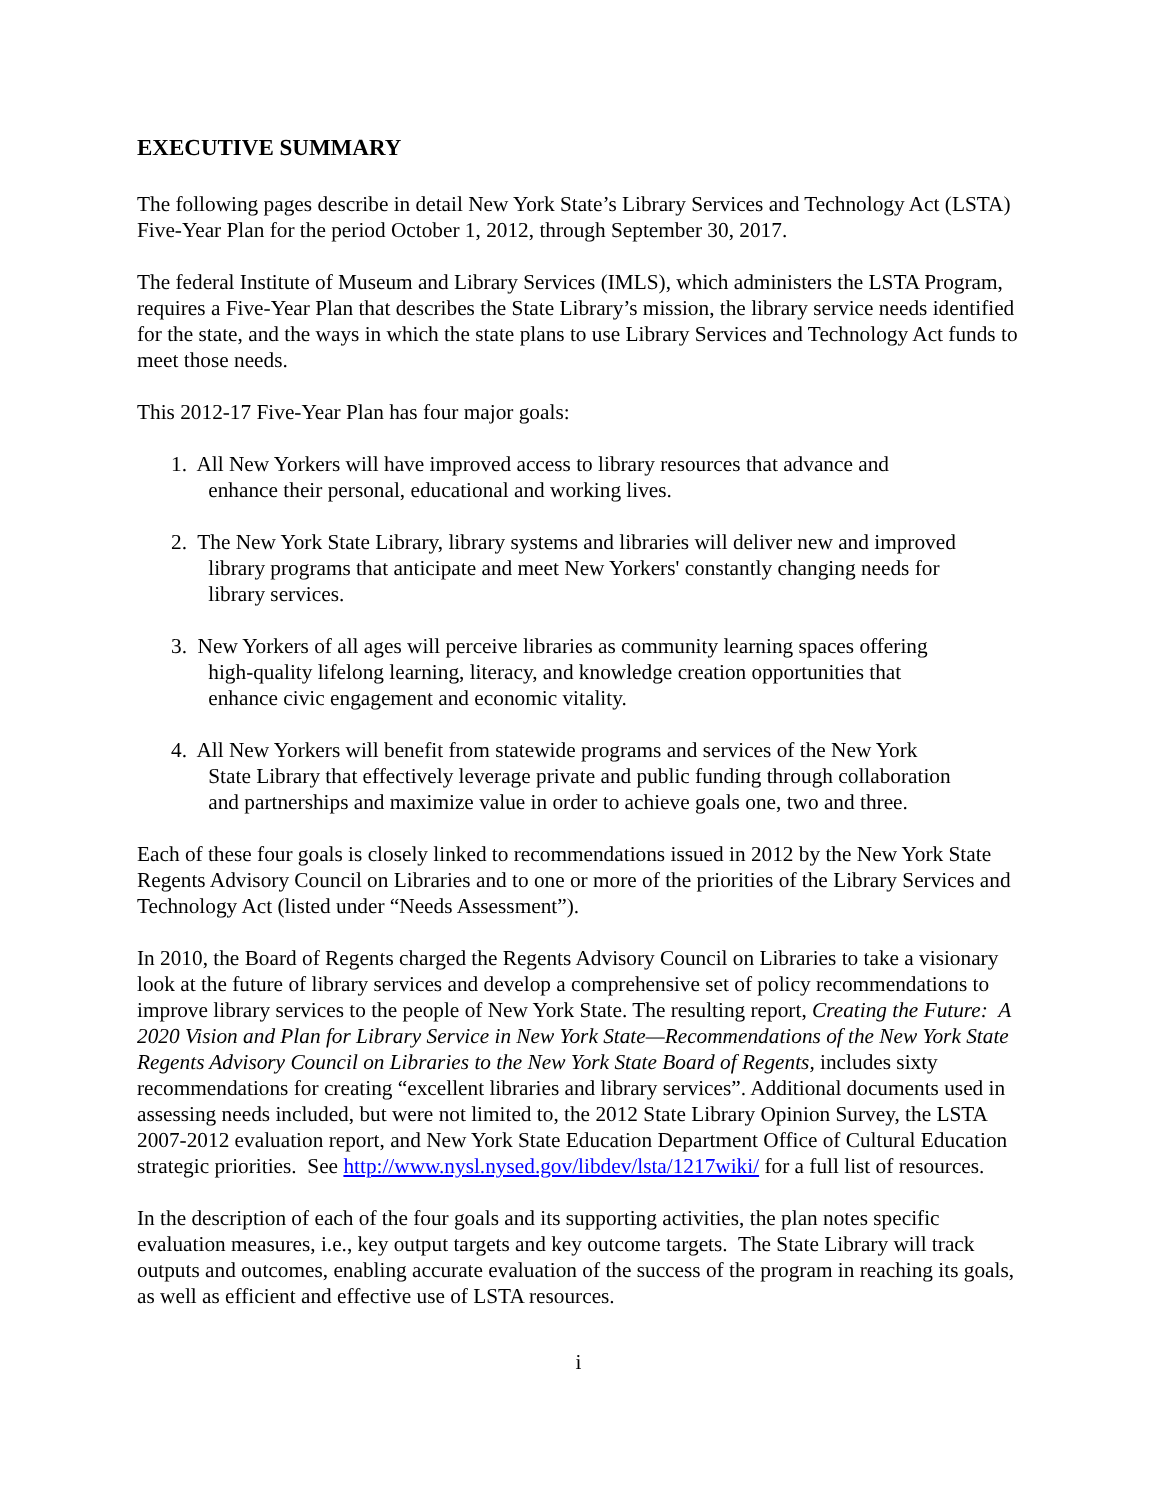EXECUTIVE SUMMARY
The following pages describe in detail New York State’s Library Services and Technology Act (LSTA) Five-Year Plan for the period October 1, 2012, through September 30, 2017.
The federal Institute of Museum and Library Services (IMLS), which administers the LSTA Program, requires a Five-Year Plan that describes the State Library’s mission, the library service needs identified for the state, and the ways in which the state plans to use Library Services and Technology Act funds to meet those needs.
This 2012-17 Five-Year Plan has four major goals:
1. All New Yorkers will have improved access to library resources that advance and
enhance their personal, educational and working lives.
2. The New York State Library, library systems and libraries will deliver new and improved
library programs that anticipate and meet New Yorkers' constantly changing needs for
library services.
3. New Yorkers of all ages will perceive libraries as community learning spaces offering
high-quality lifelong learning, literacy, and knowledge creation opportunities that
enhance civic engagement and economic vitality.
4. All New Yorkers will benefit from statewide programs and services of the New York
State Library that effectively leverage private and public funding through collaboration
and partnerships and maximize value in order to achieve goals one, two and three.
Each of these four goals is closely linked to recommendations issued in 2012 by the New York State Regents Advisory Council on Libraries and to one or more of the priorities of the Library Services and Technology Act (listed under “Needs Assessment”).
In 2010, the Board of Regents charged the Regents Advisory Council on Libraries to take a visionary look at the future of library services and develop a comprehensive set of policy recommendations to improve library services to the people of New York State. The resulting report, Creating the Future: A 2020 Vision and Plan for Library Service in New York State—Recommendations of the New York State Regents Advisory Council on Libraries to the New York State Board of Regents, includes sixty recommendations for creating “excellent libraries and library services”. Additional documents used in assessing needs included, but were not limited to, the 2012 State Library Opinion Survey, the LSTA 2007-2012 evaluation report, and New York State Education Department Office of Cultural Education strategic priorities. See http://www.nysl.nysed.gov/libdev/lsta/1217wiki/ for a full list of resources.
In the description of each of the four goals and its supporting activities, the plan notes specific evaluation measures, i.e., key output targets and key outcome targets. The State Library will track outputs and outcomes, enabling accurate evaluation of the success of the program in reaching its goals, as well as efficient and effective use of LSTA resources.
i